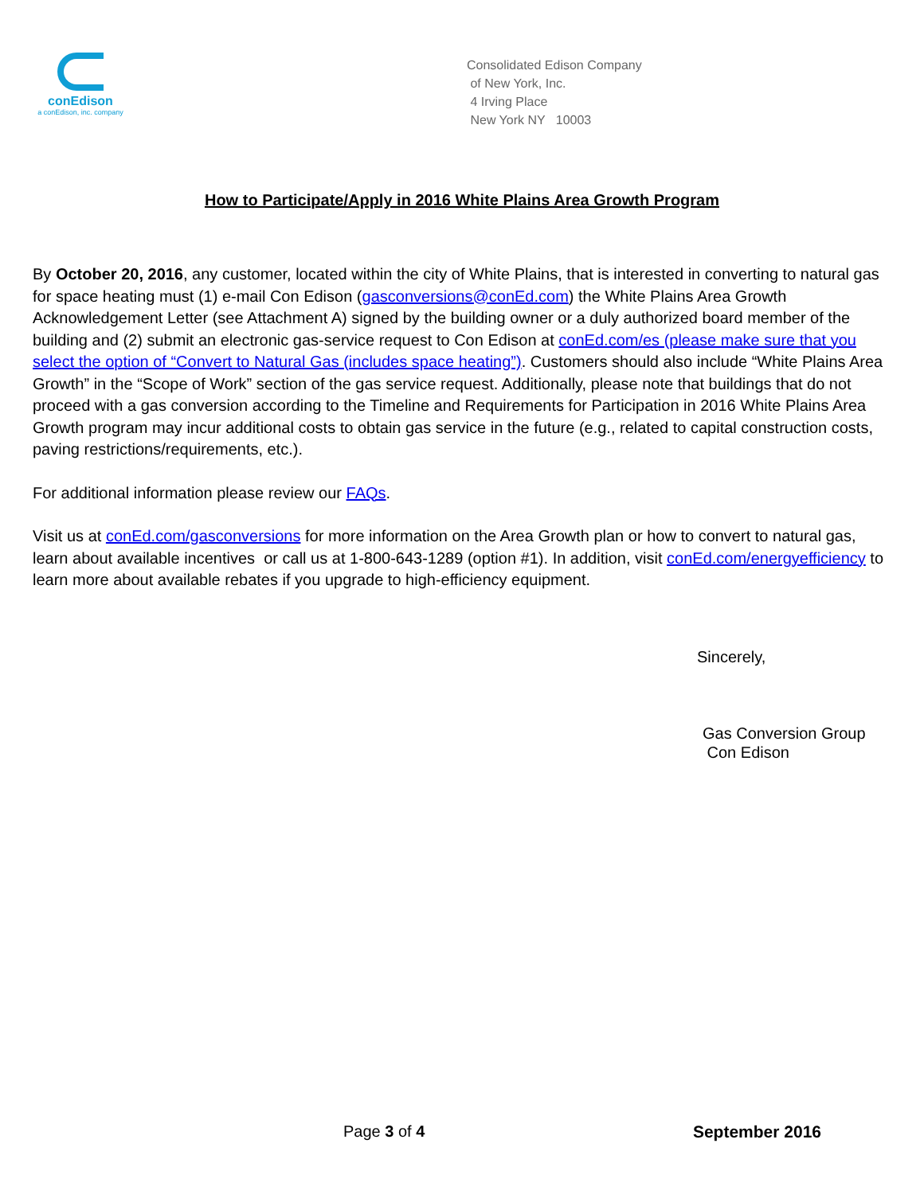conEdison
a conEdison, inc. company
Consolidated Edison Company
of New York, Inc.
4 Irving Place
New York NY 10003
How to Participate/Apply in 2016 White Plains Area Growth Program
By October 20, 2016, any customer, located within the city of White Plains, that is interested in converting to natural gas for space heating must (1) e-mail Con Edison (gasconversions@conEd.com) the White Plains Area Growth Acknowledgement Letter (see Attachment A) signed by the building owner or a duly authorized board member of the building and (2) submit an electronic gas-service request to Con Edison at conEd.com/es (please make sure that you select the option of “Convert to Natural Gas (includes space heating”). Customers should also include “White Plains Area Growth” in the “Scope of Work” section of the gas service request. Additionally, please note that buildings that do not proceed with a gas conversion according to the Timeline and Requirements for Participation in 2016 White Plains Area Growth program may incur additional costs to obtain gas service in the future (e.g., related to capital construction costs, paving restrictions/requirements, etc.).
For additional information please review our FAQs.
Visit us at conEd.com/gasconversions for more information on the Area Growth plan or how to convert to natural gas, learn about available incentives or call us at 1-800-643-1289 (option #1). In addition, visit conEd.com/energyefficiency to learn more about available rebates if you upgrade to high-efficiency equipment.
Sincerely,
Gas Conversion Group
Con Edison
Page 3 of 4 September 2016